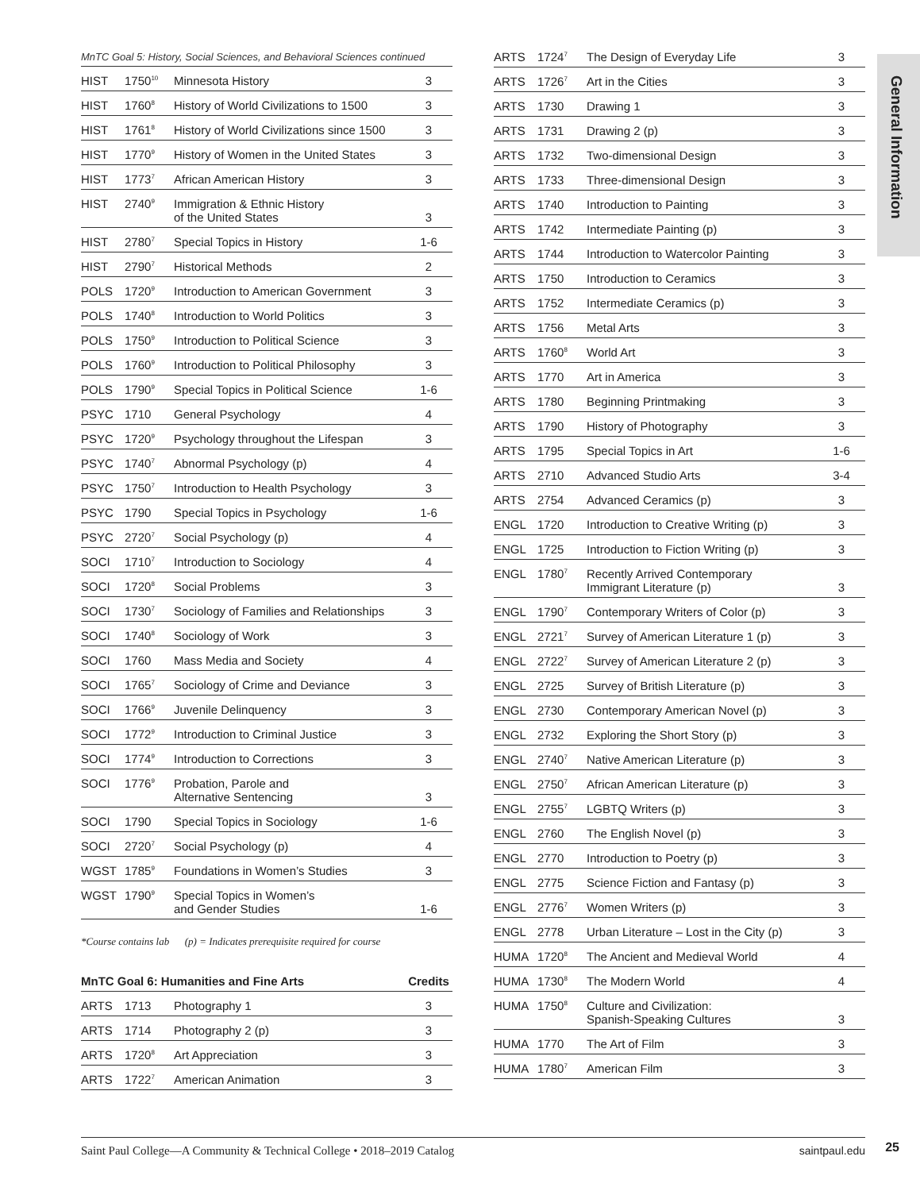General Information
MnTC Goal 5: History, Social Sciences, and Behavioral Sciences continued
| HIST | 1750<sup>10</sup> | Minnesota History | 3 |
| HIST | 1760<sup>8</sup> | History of World Civilizations to 1500 | 3 |
| HIST | 1761<sup>8</sup> | History of World Civilizations since 1500 | 3 |
| HIST | 1770<sup>9</sup> | History of Women in the United States | 3 |
| HIST | 1773<sup>7</sup> | African American History | 3 |
| HIST | 2740<sup>9</sup> | Immigration & Ethnic History of the United States | 3 |
| HIST | 2780<sup>7</sup> | Special Topics in History | 1-6 |
| HIST | 2790<sup>7</sup> | Historical Methods | 2 |
| POLS | 1720<sup>9</sup> | Introduction to American Government | 3 |
| POLS | 1740<sup>8</sup> | Introduction to World Politics | 3 |
| POLS | 1750<sup>9</sup> | Introduction to Political Science | 3 |
| POLS | 1760<sup>9</sup> | Introduction to Political Philosophy | 3 |
| POLS | 1790<sup>9</sup> | Special Topics in Political Science | 1-6 |
| PSYC | 1710 | General Psychology | 4 |
| PSYC | 1720<sup>9</sup> | Psychology throughout the Lifespan | 3 |
| PSYC | 1740<sup>7</sup> | Abnormal Psychology (p) | 4 |
| PSYC | 1750<sup>7</sup> | Introduction to Health Psychology | 3 |
| PSYC | 1790 | Special Topics in Psychology | 1-6 |
| PSYC | 2720<sup>7</sup> | Social Psychology (p) | 4 |
| SOCI | 1710<sup>7</sup> | Introduction to Sociology | 4 |
| SOCI | 1720<sup>8</sup> | Social Problems | 3 |
| SOCI | 1730<sup>7</sup> | Sociology of Families and Relationships | 3 |
| SOCI | 1740<sup>8</sup> | Sociology of Work | 3 |
| SOCI | 1760 | Mass Media and Society | 4 |
| SOCI | 1765<sup>7</sup> | Sociology of Crime and Deviance | 3 |
| SOCI | 1766<sup>9</sup> | Juvenile Delinquency | 3 |
| SOCI | 1772<sup>9</sup> | Introduction to Criminal Justice | 3 |
| SOCI | 1774<sup>9</sup> | Introduction to Corrections | 3 |
| SOCI | 1776<sup>9</sup> | Probation, Parole and Alternative Sentencing | 3 |
| SOCI | 1790 | Special Topics in Sociology | 1-6 |
| SOCI | 2720<sup>7</sup> | Social Psychology (p) | 4 |
| WGST | 1785<sup>9</sup> | Foundations in Women’s Studies | 3 |
| WGST | 1790<sup>9</sup> | Special Topics in Women’s and Gender Studies | 1-6 |
*Course contains lab (p) = Indicates prerequisite required for course
| MnTC Goal 6: Humanities and Fine Arts | | | Credits |
| --- | --- | --- | --- |
| ARTS | 1713 | Photography 1 | 3 |
| ARTS | 1714 | Photography 2 (p) | 3 |
| ARTS | 1720<sup>8</sup> | Art Appreciation | 3 |
| ARTS | 1722<sup>7</sup> | American Animation | 3 |
| ARTS | 1724<sup>7</sup> | The Design of Everyday Life | 3 |
| ARTS | 1726<sup>7</sup> | Art in the Cities | 3 |
| ARTS | 1730 | Drawing 1 | 3 |
| ARTS | 1731 | Drawing 2 (p) | 3 |
| ARTS | 1732 | Two-dimensional Design | 3 |
| ARTS | 1733 | Three-dimensional Design | 3 |
| ARTS | 1740 | Introduction to Painting | 3 |
| ARTS | 1742 | Intermediate Painting (p) | 3 |
| ARTS | 1744 | Introduction to Watercolor Painting | 3 |
| ARTS | 1750 | Introduction to Ceramics | 3 |
| ARTS | 1752 | Intermediate Ceramics (p) | 3 |
| ARTS | 1756 | Metal Arts | 3 |
| ARTS | 1760<sup>8</sup> | World Art | 3 |
| ARTS | 1770 | Art in America | 3 |
| ARTS | 1780 | Beginning Printmaking | 3 |
| ARTS | 1790 | History of Photography | 3 |
| ARTS | 1795 | Special Topics in Art | 1-6 |
| ARTS | 2710 | Advanced Studio Arts | 3-4 |
| ARTS | 2754 | Advanced Ceramics (p) | 3 |
| ENGL | 1720 | Introduction to Creative Writing (p) | 3 |
| ENGL | 1725 | Introduction to Fiction Writing (p) | 3 |
| ENGL | 1780<sup>7</sup> | Recently Arrived Contemporary Immigrant Literature (p) | 3 |
| ENGL | 1790<sup>7</sup> | Contemporary Writers of Color (p) | 3 |
| ENGL | 2721<sup>7</sup> | Survey of American Literature 1 (p) | 3 |
| ENGL | 2722<sup>7</sup> | Survey of American Literature 2 (p) | 3 |
| ENGL | 2725 | Survey of British Literature (p) | 3 |
| ENGL | 2730 | Contemporary American Novel (p) | 3 |
| ENGL | 2732 | Exploring the Short Story (p) | 3 |
| ENGL | 2740<sup>7</sup> | Native American Literature (p) | 3 |
| ENGL | 2750<sup>7</sup> | African American Literature (p) | 3 |
| ENGL | 2755<sup>7</sup> | LGBTQ Writers (p) | 3 |
| ENGL | 2760 | The English Novel (p) | 3 |
| ENGL | 2770 | Introduction to Poetry (p) | 3 |
| ENGL | 2775 | Science Fiction and Fantasy (p) | 3 |
| ENGL | 2776<sup>7</sup> | Women Writers (p) | 3 |
| ENGL | 2778 | Urban Literature – Lost in the City (p) | 3 |
| HUMA | 1720<sup>8</sup> | The Ancient and Medieval World | 4 |
| HUMA | 1730<sup>8</sup> | The Modern World | 4 |
| HUMA | 1750<sup>8</sup> | Culture and Civilization: Spanish-Speaking Cultures | 3 |
| HUMA | 1770 | The Art of Film | 3 |
| HUMA | 1780<sup>7</sup> | American Film | 3 |
Saint Paul College—A Community & Technical College • 2018–2019 Catalog saintpaul.edu 25